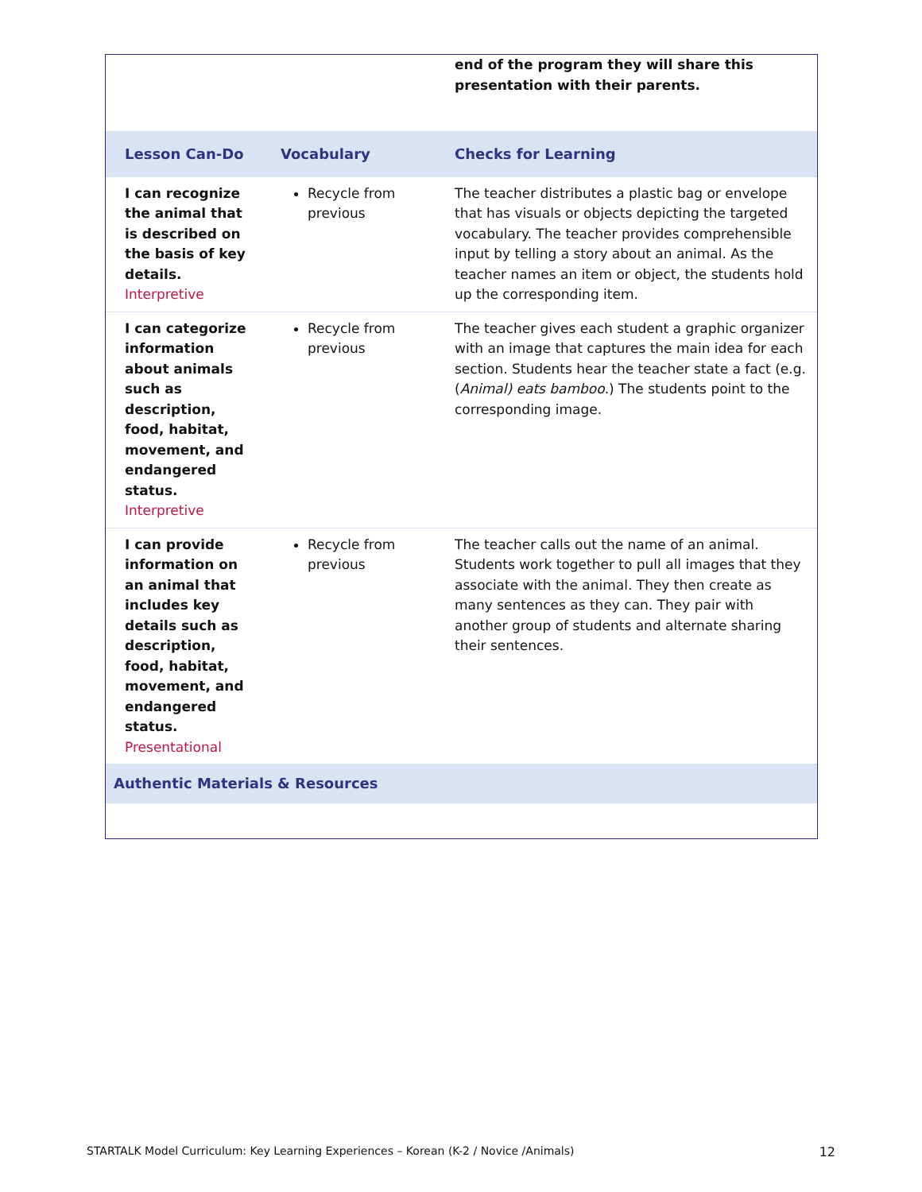| | | end of the program they will share this presentation with their parents. |
| Lesson Can-Do | Vocabulary | Checks for Learning |
| I can recognize the animal that is described on the basis of key details. Interpretive | Recycle from previous | The teacher distributes a plastic bag or envelope that has visuals or objects depicting the targeted vocabulary. The teacher provides comprehensible input by telling a story about an animal. As the teacher names an item or object, the students hold up the corresponding item. |
| I can categorize information about animals such as description, food, habitat, movement, and endangered status. Interpretive | Recycle from previous | The teacher gives each student a graphic organizer with an image that captures the main idea for each section. Students hear the teacher state a fact (e.g. ( Animal) eats bamboo .) The students point to the corresponding image. |
| I can provide information on an animal that includes key details such as description, food, habitat, movement, and endangered status. Presentational | Recycle from previous | The teacher calls out the name of an animal. Students work together to pull all images that they associate with the animal. They then create as many sentences as they can. They pair with another group of students and alternate sharing their sentences. |
| Authentic Materials & Resources | | |
STARTALK Model Curriculum: Key Learning Experiences – Korean (K-2 / Novice /Animals) 12